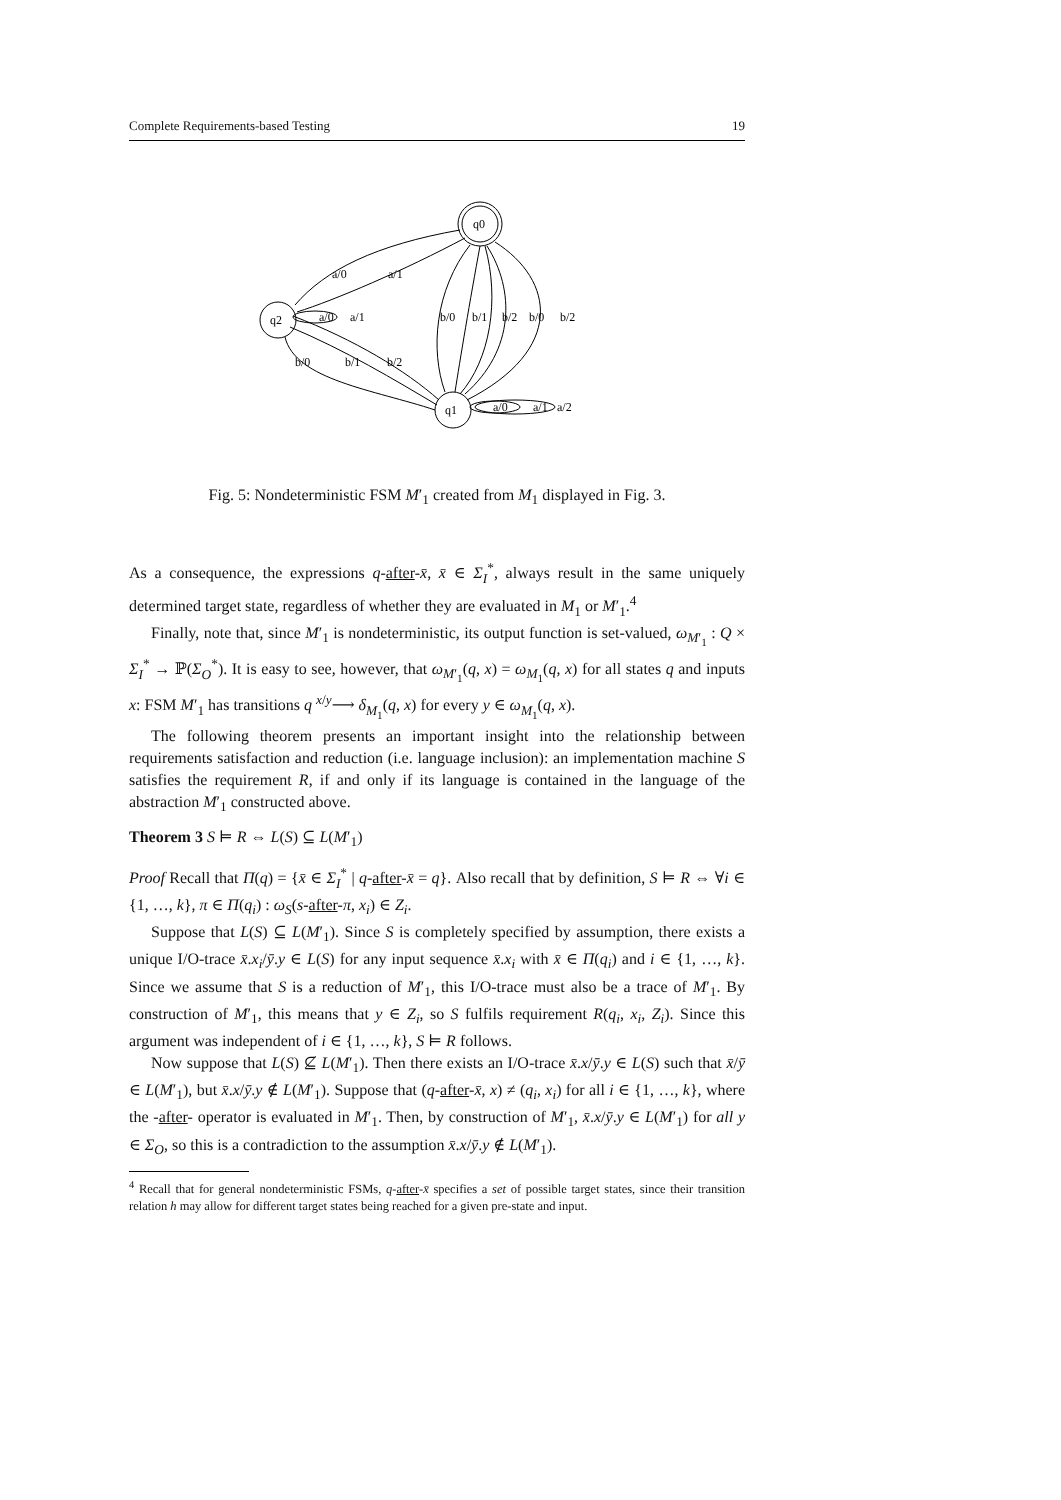Complete Requirements-based Testing 19
q0
q2
q1
a/0
a/1
a/0
a/1
b/0
b/1
b/2
b/0
b/2
b/0
b/1
b/2
a/0
a/1
a/2
Fig. 5: Nondeterministic FSM M′<sub>1</sub> created from M<sub>1</sub> displayed in Fig. 3.
As a consequence, the expressions q-after-x̄, x̄ ∈ Σ<sub>I</sub><sup>*</sup>, always result in the same uniquely determined target state, regardless of whether they are evaluated in M<sub>1</sub> or M′<sub>1</sub>.<sup>4</sup>
Finally, note that, since M′<sub>1</sub> is nondeterministic, its output function is set-valued, ω<sub>M′<sub>1</sub></sub> : Q × Σ<sub>I</sub><sup>*</sup> → ℙ(Σ<sub>O</sub><sup>*</sup>). It is easy to see, however, that ω<sub>M′<sub>1</sub></sub>(q, x) = ω<sub>M<sub>1</sub></sub>(q, x) for all states q and inputs x: FSM M′<sub>1</sub> has transitions q <sup>x/y</sup>⟶ δ<sub>M<sub>1</sub></sub>(q, x) for every y ∈ ω<sub>M<sub>1</sub></sub>(q, x).
The following theorem presents an important insight into the relationship between requirements satisfaction and reduction (i.e. language inclusion): an implementation machine S satisfies the requirement R, if and only if its language is contained in the language of the abstraction M′<sub>1</sub> constructed above.
Theorem 3 S ⊨ R ⇔ L(S) ⊆ L(M′<sub>1</sub>)
Proof Recall that Π(q) = {x̄ ∈ Σ<sub>I</sub><sup>*</sup> | q-after-x̄ = q}. Also recall that by definition, S ⊨ R ⇔ ∀i ∈ {1, …, k}, π ∈ Π(q<sub>i</sub>) : ω<sub>S</sub>(s-after-π, x<sub>i</sub>) ∈ Z<sub>i</sub>.
Suppose that L(S) ⊆ L(M′<sub>1</sub>). Since S is completely specified by assumption, there exists a unique I/O-trace x̄.x<sub>i</sub>/ȳ.y ∈ L(S) for any input sequence x̄.x<sub>i</sub> with x̄ ∈ Π(q<sub>i</sub>) and i ∈ {1, …, k}. Since we assume that S is a reduction of M′<sub>1</sub>, this I/O-trace must also be a trace of M′<sub>1</sub>. By construction of M′<sub>1</sub>, this means that y ∈ Z<sub>i</sub>, so S fulfils requirement R(q<sub>i</sub>, x<sub>i</sub>, Z<sub>i</sub>). Since this argument was independent of i ∈ {1, …, k}, S ⊨ R follows.
Now suppose that L(S) ⊈ L(M′<sub>1</sub>). Then there exists an I/O-trace x̄.x/ȳ.y ∈ L(S) such that x̄/ȳ ∈ L(M′<sub>1</sub>), but x̄.x/ȳ.y ∉ L(M′<sub>1</sub>). Suppose that (q-after-x̄, x) ≠ (q<sub>i</sub>, x<sub>i</sub>) for all i ∈ {1, …, k}, where the -after- operator is evaluated in M′<sub>1</sub>. Then, by construction of M′<sub>1</sub>, x̄.x/ȳ.y ∈ L(M′<sub>1</sub>) for all y ∈ Σ<sub>O</sub>, so this is a contradiction to the assumption x̄.x/ȳ.y ∉ L(M′<sub>1</sub>).
<sup>4</sup> Recall that for general nondeterministic FSMs, q-after-x̄ specifies a set of possible target states, since their transition relation h may allow for different target states being reached for a given pre-state and input.